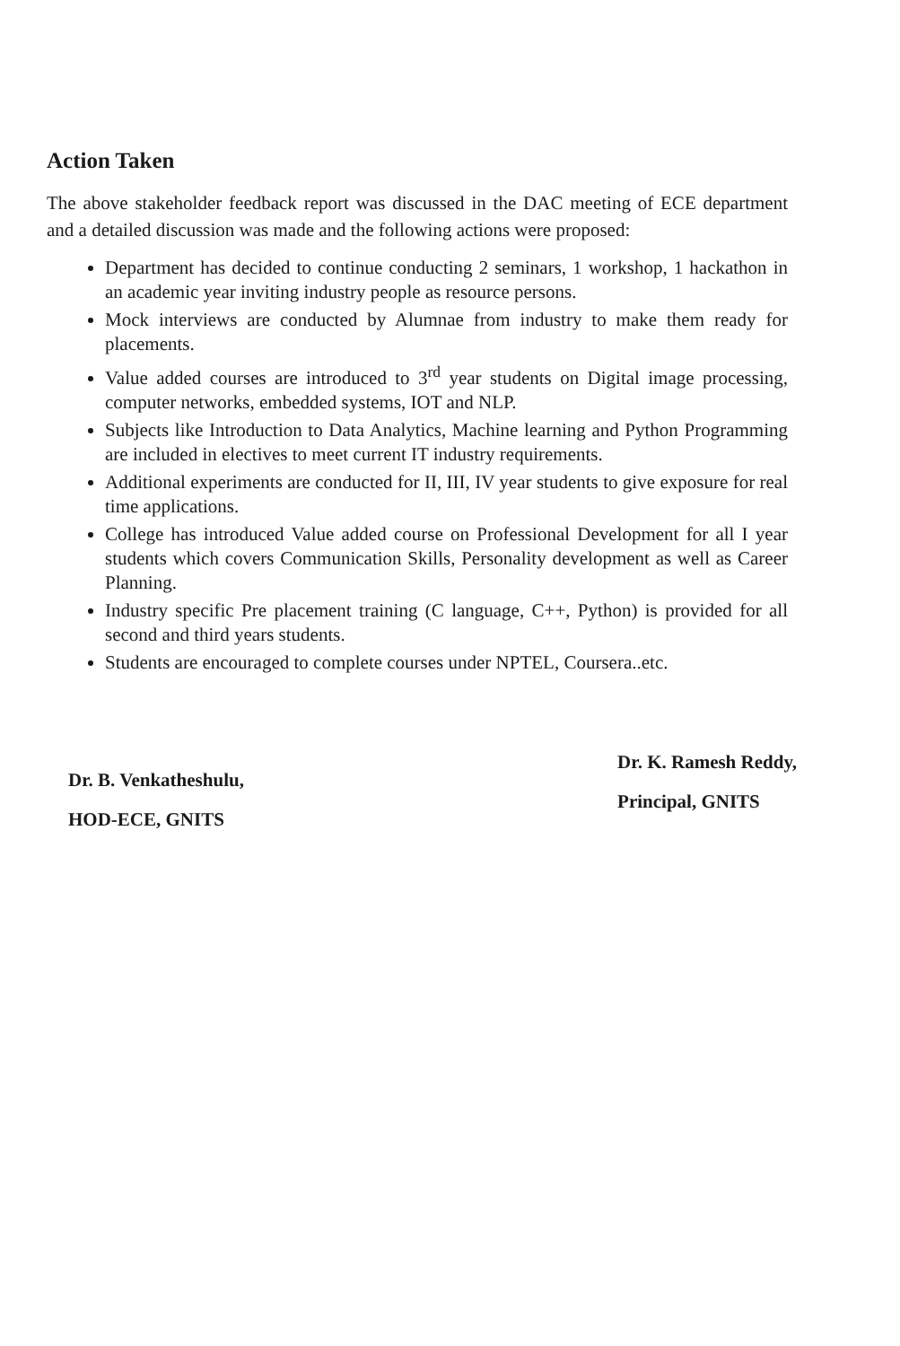Action Taken
The above stakeholder feedback report was discussed in the DAC meeting of ECE department and a detailed discussion was made and the following actions were proposed:
Department has decided to continue conducting 2 seminars, 1 workshop, 1 hackathon in an academic year inviting industry people as resource persons.
Mock interviews are conducted by Alumnae from industry to make them ready for placements.
Value added courses are introduced to 3<sup>rd</sup> year students on Digital image processing, computer networks, embedded systems, IOT and NLP.
Subjects like Introduction to Data Analytics, Machine learning and Python Programming are included in electives to meet current IT industry requirements.
Additional experiments are conducted for II, III, IV year students to give exposure for real time applications.
College has introduced Value added course on Professional Development for all I year students which covers Communication Skills, Personality development as well as Career Planning.
Industry specific Pre placement training (C language, C++, Python) is provided for all second and third years students.
Students are encouraged to complete courses under NPTEL, Coursera..etc.
Dr. B. Venkatheshulu,
HOD-ECE, GNITS
Dr. K. Ramesh Reddy,
Principal, GNITS